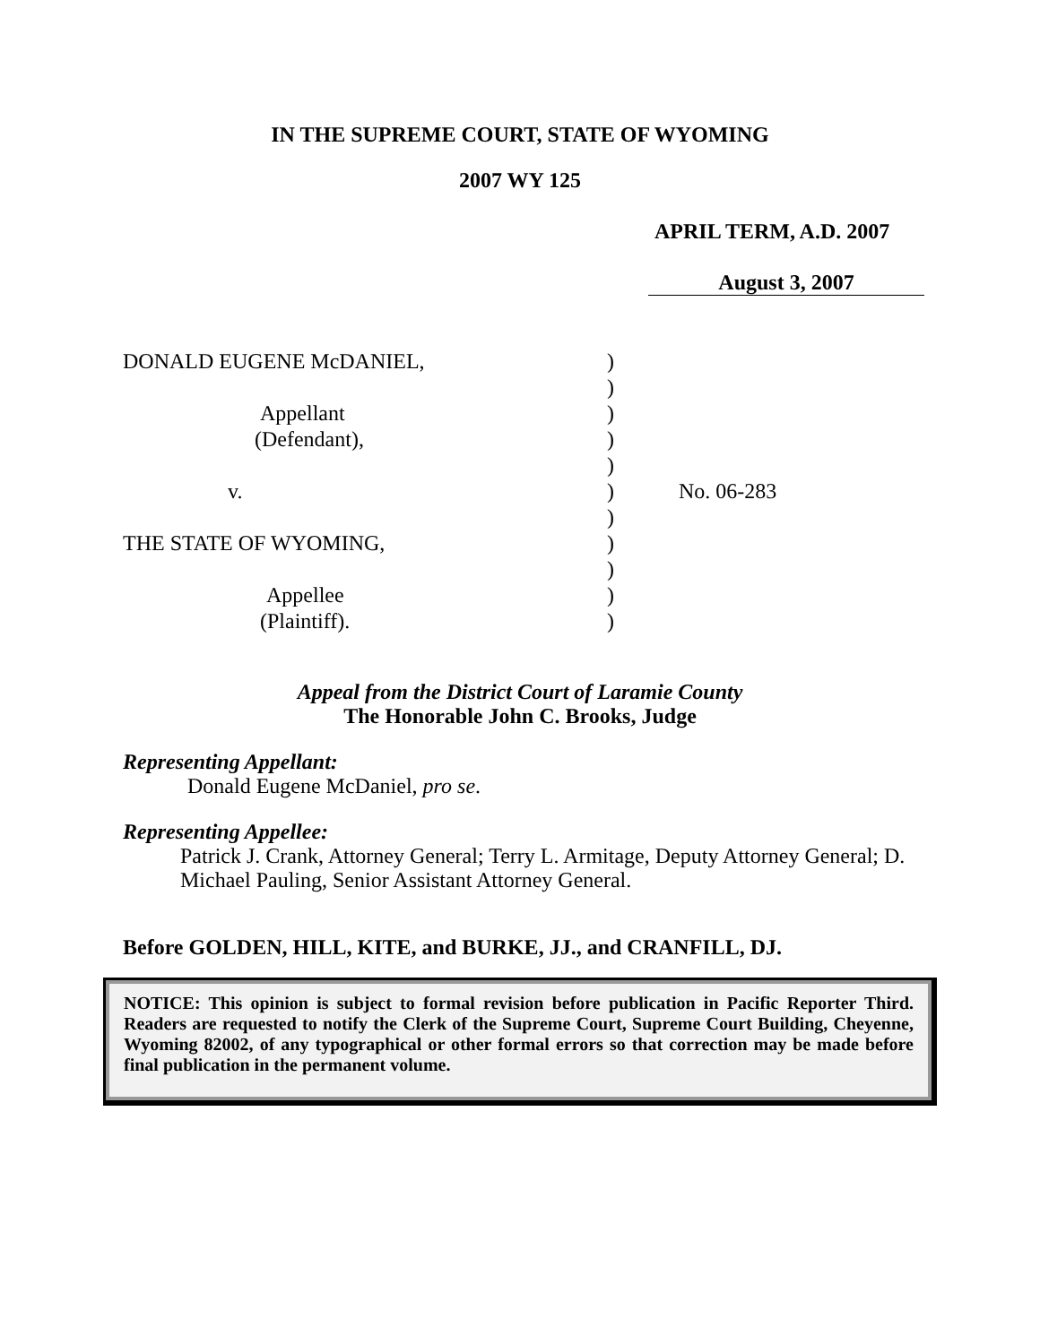IN THE SUPREME COURT, STATE OF WYOMING
2007 WY 125
APRIL TERM, A.D. 2007
August 3, 2007
| DONALD EUGENE McDANIEL, | ) | |
| | ) | |
| Appellant | ) | |
| (Defendant), | ) | |
| | ) | |
| v. | ) | No. 06-283 |
| | ) | |
| THE STATE OF WYOMING, | ) | |
| | ) | |
| Appellee | ) | |
| (Plaintiff). | ) | |
Appeal from the District Court of Laramie County
The Honorable John C. Brooks, Judge
Representing Appellant:
Donald Eugene McDaniel, pro se.
Representing Appellee:
Patrick J. Crank, Attorney General; Terry L. Armitage, Deputy Attorney General; D. Michael Pauling, Senior Assistant Attorney General.
Before GOLDEN, HILL, KITE, and BURKE, JJ., and CRANFILL, DJ.
NOTICE: This opinion is subject to formal revision before publication in Pacific Reporter Third. Readers are requested to notify the Clerk of the Supreme Court, Supreme Court Building, Cheyenne, Wyoming 82002, of any typographical or other formal errors so that correction may be made before final publication in the permanent volume.